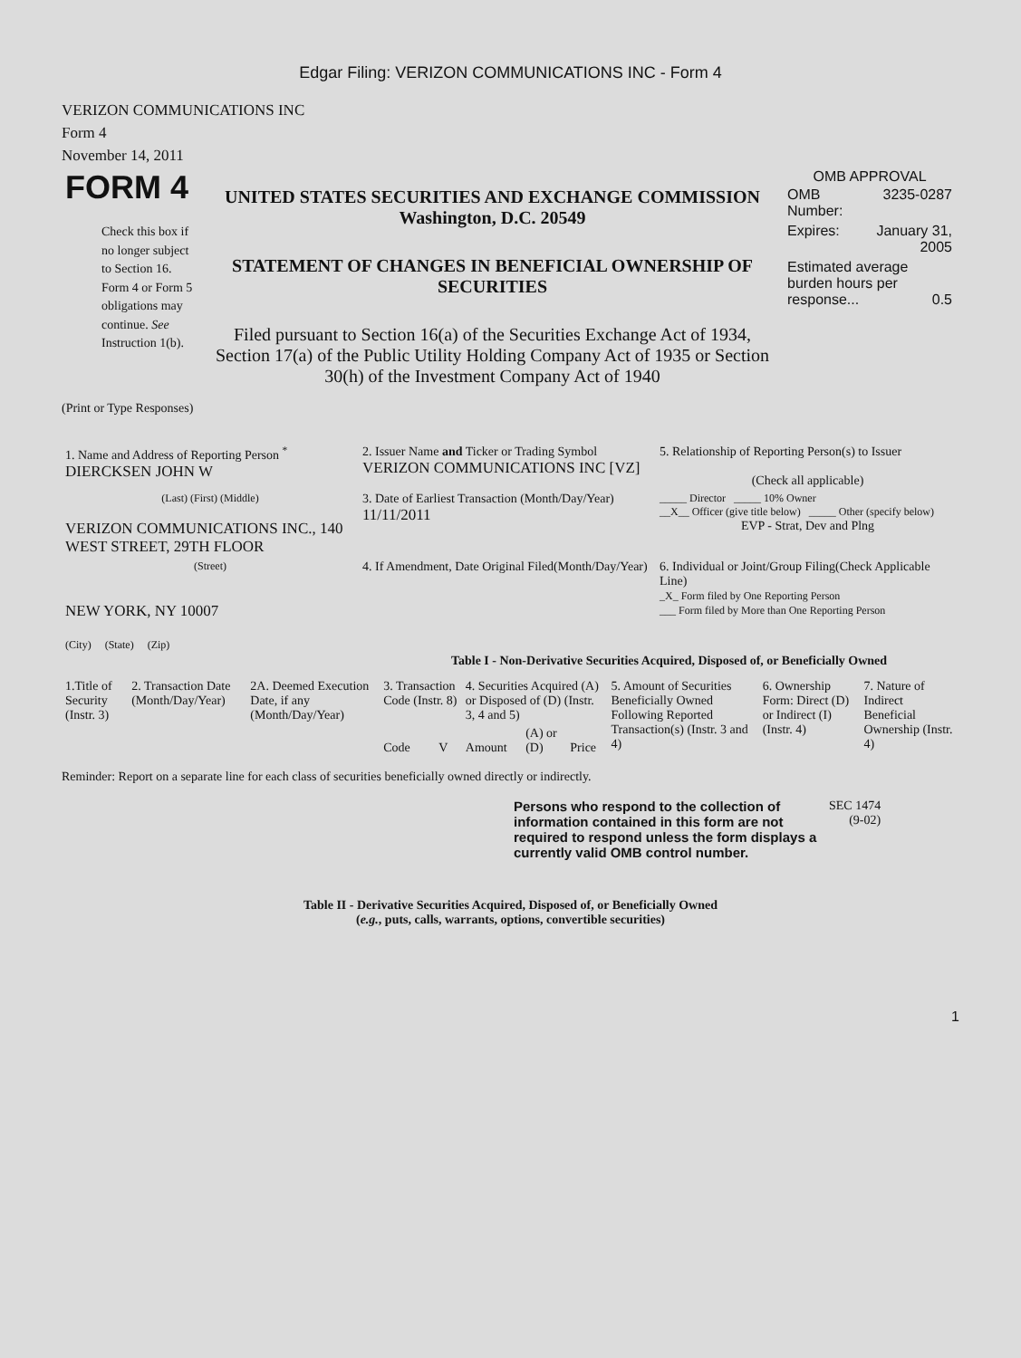Edgar Filing: VERIZON COMMUNICATIONS INC - Form 4
VERIZON COMMUNICATIONS INC
Form 4
November 14, 2011
| FORM 4 Check this box if no longer subject to Section 16. Form 4 or Form 5 obligations may continue. See Instruction 1(b). | UNITED STATES SECURITIES AND EXCHANGE COMMISSION Washington, D.C. 20549 STATEMENT OF CHANGES IN BENEFICIAL OWNERSHIP OF SECURITIES Filed pursuant to Section 16(a) of the Securities Exchange Act of 1934, Section 17(a) of the Public Utility Holding Company Act of 1935 or Section 30(h) of the Investment Company Act of 1940 | OMB APPROVAL / OMB Number: / 3235-0287 / / Expires: / January 31, 2005 / / Estimated average burden hours per response... 0.5 / / |
(Print or Type Responses)
| 1. Name and Address of Reporting Person <sup>*</sup> DIERCKSEN JOHN W | 2. Issuer Name and Ticker or Trading Symbol VERIZON COMMUNICATIONS INC [VZ] | 5. Relationship of Reporting Person(s) to Issuer (Check all applicable) |
| (Last) (First) (Middle) VERIZON COMMUNICATIONS INC., 140 WEST STREET, 29TH FLOOR | 3. Date of Earliest Transaction (Month/Day/Year) 11/11/2011 | _____ Director _____ 10% Owner __X__ Officer (give title below) _____ Other (specify below) EVP - Strat, Dev and Plng |
| (Street) NEW YORK, NY 10007 (City) (State) (Zip) | 4. If Amendment, Date Original Filed(Month/Day/Year) | 6. Individual or Joint/Group Filing(Check Applicable Line) _X_ Form filed by One Reporting Person ___ Form filed by More than One Reporting Person |
Table I - Non-Derivative Securities Acquired, Disposed of, or Beneficially Owned
| 1.Title of Security (Instr. 3) | 2. Transaction Date (Month/Day/Year) | 2A. Deemed Execution Date, if any (Month/Day/Year) | 3. Transaction Code (Instr. 8) | | 4. Securities Acquired (A) or Disposed of (D) (Instr. 3, 4 and 5) | | | 5. Amount of Securities Beneficially Owned Following Reported Transaction(s) (Instr. 3 and 4) | 6. Ownership Form: Direct (D) or Indirect (I) (Instr. 4) | 7. Nature of Indirect Beneficial Ownership (Instr. 4) |
| --- | --- | --- | --- | --- | --- | --- | --- | --- | --- | --- |
| | | | Code | V | Amount | (A) or (D) | Price | | | |
Reminder: Report on a separate line for each class of securities beneficially owned directly or indirectly.
| Persons who respond to the collection of information contained in this form are not required to respond unless the form displays a currently valid OMB control number. | SEC 1474 (9-02) |
Table II - Derivative Securities Acquired, Disposed of, or Beneficially Owned
(e.g., puts, calls, warrants, options, convertible securities)
1